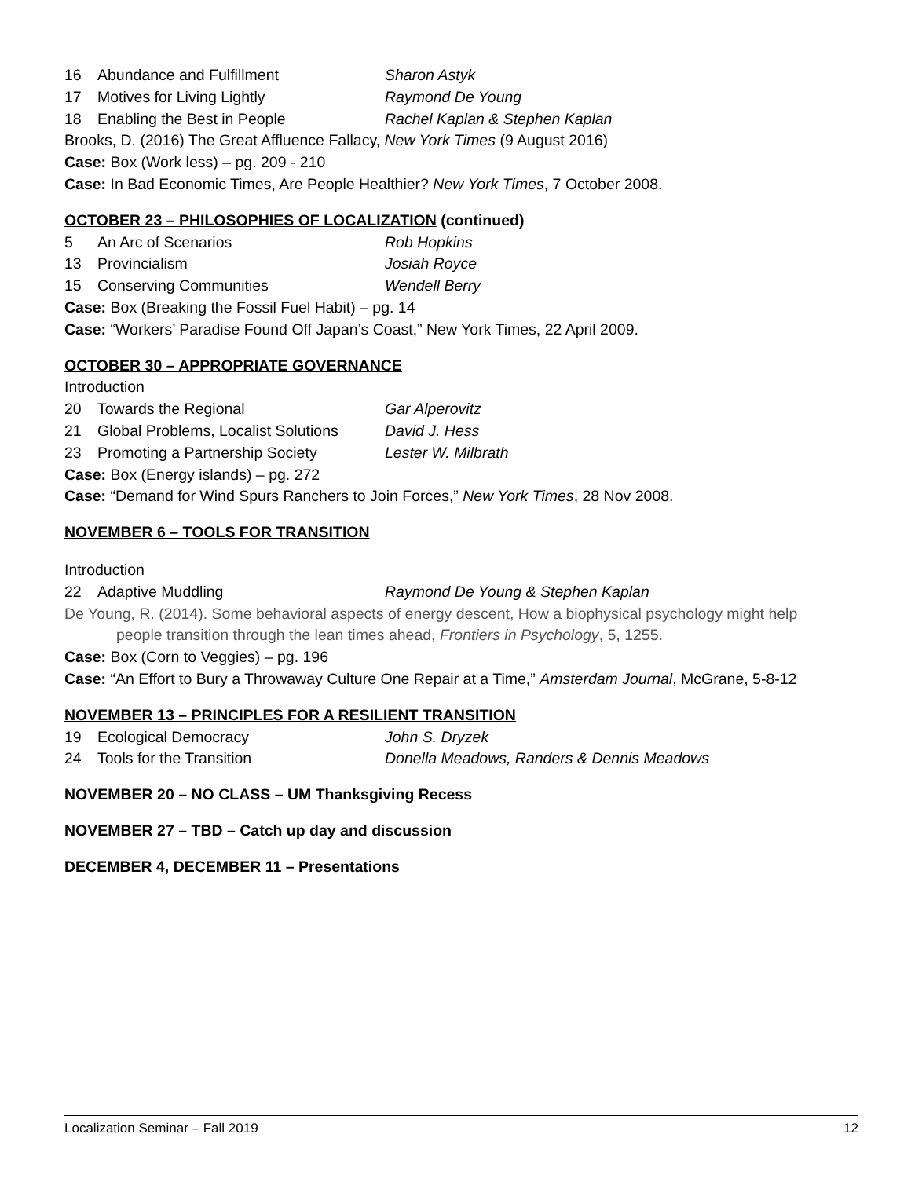16 Abundance and Fulfillment Sharon Astyk
17 Motives for Living Lightly Raymond De Young
18 Enabling the Best in People Rachel Kaplan & Stephen Kaplan
Brooks, D. (2016) The Great Affluence Fallacy, New York Times (9 August 2016)
Case: Box (Work less) – pg. 209 - 210
Case: In Bad Economic Times, Are People Healthier? New York Times, 7 October 2008.
OCTOBER 23 – PHILOSOPHIES OF LOCALIZATION (continued)
5 An Arc of Scenarios Rob Hopkins
13 Provincialism Josiah Royce
15 Conserving Communities Wendell Berry
Case: Box (Breaking the Fossil Fuel Habit) – pg. 14
Case: “Workers’ Paradise Found Off Japan’s Coast,” New York Times, 22 April 2009.
OCTOBER 30 – APPROPRIATE GOVERNANCE
Introduction
20 Towards the Regional Gar Alperovitz
21 Global Problems, Localist Solutions David J. Hess
23 Promoting a Partnership Society Lester W. Milbrath
Case: Box (Energy islands) – pg. 272
Case: “Demand for Wind Spurs Ranchers to Join Forces,” New York Times, 28 Nov 2008.
NOVEMBER 6 – TOOLS FOR TRANSITION
Introduction
22 Adaptive Muddling Raymond De Young & Stephen Kaplan
De Young, R. (2014). Some behavioral aspects of energy descent, How a biophysical psychology might help
people transition through the lean times ahead, Frontiers in Psychology, 5, 1255.
Case: Box (Corn to Veggies) – pg. 196
Case: “An Effort to Bury a Throwaway Culture One Repair at a Time,” Amsterdam Journal, McGrane, 5-8-12
NOVEMBER 13 – PRINCIPLES FOR A RESILIENT TRANSITION
19 Ecological Democracy John S. Dryzek
24 Tools for the Transition Donella Meadows, Randers & Dennis Meadows
NOVEMBER 20 – NO CLASS – UM Thanksgiving Recess
NOVEMBER 27 – TBD – Catch up day and discussion
DECEMBER 4, DECEMBER 11 – Presentations
Localization Seminar – Fall 2019 12